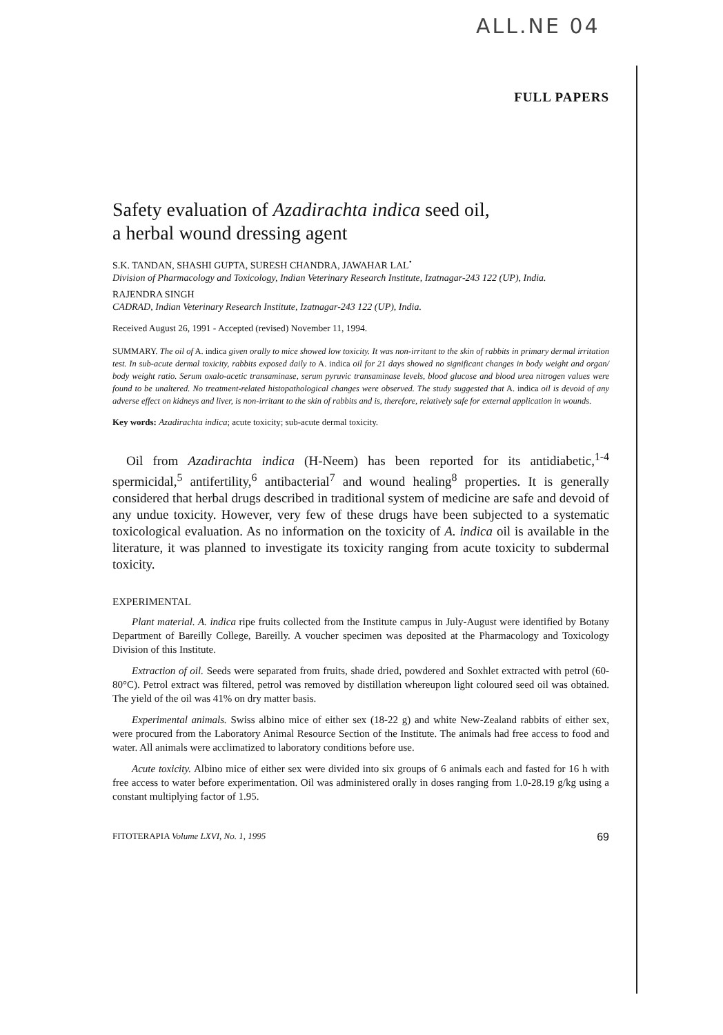ALL.NE 04
FULL PAPERS
Safety evaluation of Azadirachta indica seed oil,
a herbal wound dressing agent
S.K. TANDAN, SHASHI GUPTA, SURESH CHANDRA, JAWAHAR LAL<sup>•</sup>
Division of Pharmacology and Toxicology, Indian Veterinary Research Institute, Izatnagar-243 122 (UP), India.
RAJENDRA SINGH
CADRAD, Indian Veterinary Research Institute, Izatnagar-243 122 (UP), India.
Received August 26, 1991 - Accepted (revised) November 11, 1994.
SUMMARY. The oil of A. indica given orally to mice showed low toxicity. It was non-irritant to the skin of rabbits in primary dermal irritation test. In sub-acute dermal toxicity, rabbits exposed daily to A. indica oil for 21 days showed no significant changes in body weight and organ/ body weight ratio. Serum oxalo-acetic transaminase, serum pyruvic transaminase levels, blood glucose and blood urea nitrogen values were found to be unaltered. No treatment-related histopathological changes were observed. The study suggested that A. indica oil is devoid of any adverse effect on kidneys and liver, is non-irritant to the skin of rabbits and is, therefore, relatively safe for external application in wounds.
Key words: Azadirachta indica; acute toxicity; sub-acute dermal toxicity.
Oil from Azadirachta indica (H-Neem) has been reported for its antidiabetic,<sup>1-4</sup> spermicidal,<sup>5</sup> antifertility,<sup>6</sup> antibacterial<sup>7</sup> and wound healing<sup>8</sup> properties. It is generally considered that herbal drugs described in traditional system of medicine are safe and devoid of any undue toxicity. However, very few of these drugs have been subjected to a systematic toxicological evaluation. As no information on the toxicity of A. indica oil is available in the literature, it was planned to investigate its toxicity ranging from acute toxicity to subdermal toxicity.
EXPERIMENTAL
Plant material. A. indica ripe fruits collected from the Institute campus in July-August were identified by Botany Department of Bareilly College, Bareilly. A voucher specimen was deposited at the Pharmacology and Toxicology Division of this Institute.
Extraction of oil. Seeds were separated from fruits, shade dried, powdered and Soxhlet extracted with petrol (60-80°C). Petrol extract was filtered, petrol was removed by distillation whereupon light coloured seed oil was obtained. The yield of the oil was 41% on dry matter basis.
Experimental animals. Swiss albino mice of either sex (18-22 g) and white New-Zealand rabbits of either sex, were procured from the Laboratory Animal Resource Section of the Institute. The animals had free access to food and water. All animals were acclimatized to laboratory conditions before use.
Acute toxicity. Albino mice of either sex were divided into six groups of 6 animals each and fasted for 16 h with free access to water before experimentation. Oil was administered orally in doses ranging from 1.0-28.19 g/kg using a constant multiplying factor of 1.95.
FITOTERAPIA Volume LXVI, No. 1, 1995 69